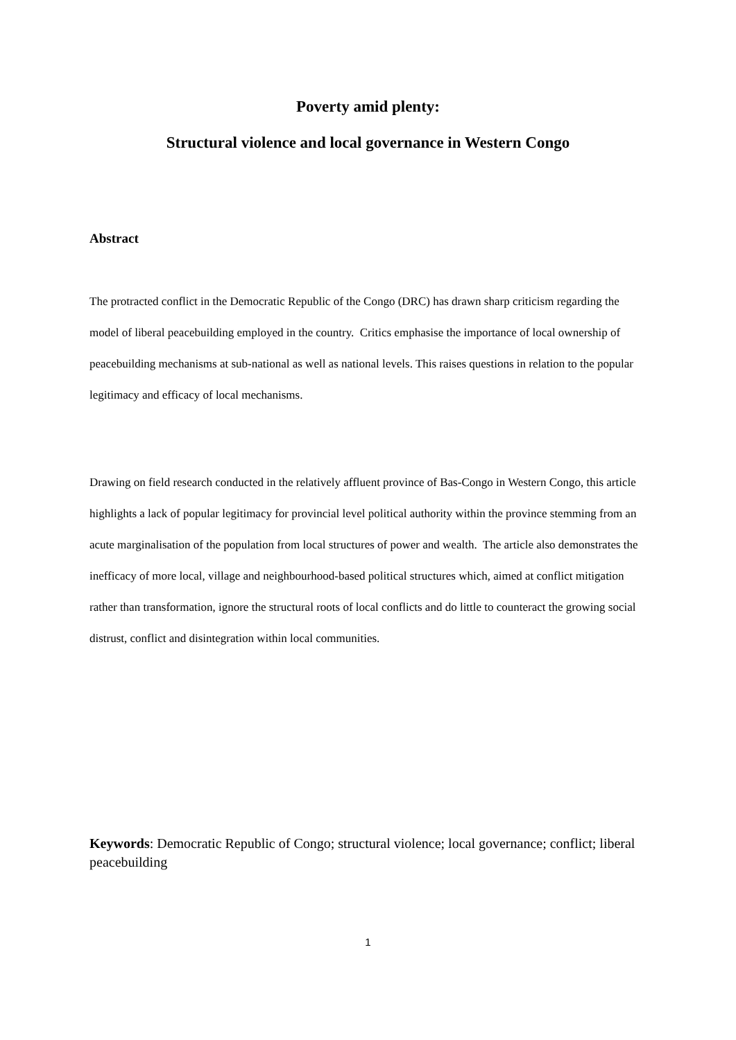Poverty amid plenty:
Structural violence and local governance in Western Congo
Abstract
The protracted conflict in the Democratic Republic of the Congo (DRC) has drawn sharp criticism regarding the model of liberal peacebuilding employed in the country. Critics emphasise the importance of local ownership of peacebuilding mechanisms at sub-national as well as national levels. This raises questions in relation to the popular legitimacy and efficacy of local mechanisms.
Drawing on field research conducted in the relatively affluent province of Bas-Congo in Western Congo, this article highlights a lack of popular legitimacy for provincial level political authority within the province stemming from an acute marginalisation of the population from local structures of power and wealth. The article also demonstrates the inefficacy of more local, village and neighbourhood-based political structures which, aimed at conflict mitigation rather than transformation, ignore the structural roots of local conflicts and do little to counteract the growing social distrust, conflict and disintegration within local communities.
Keywords: Democratic Republic of Congo; structural violence; local governance; conflict; liberal peacebuilding
1